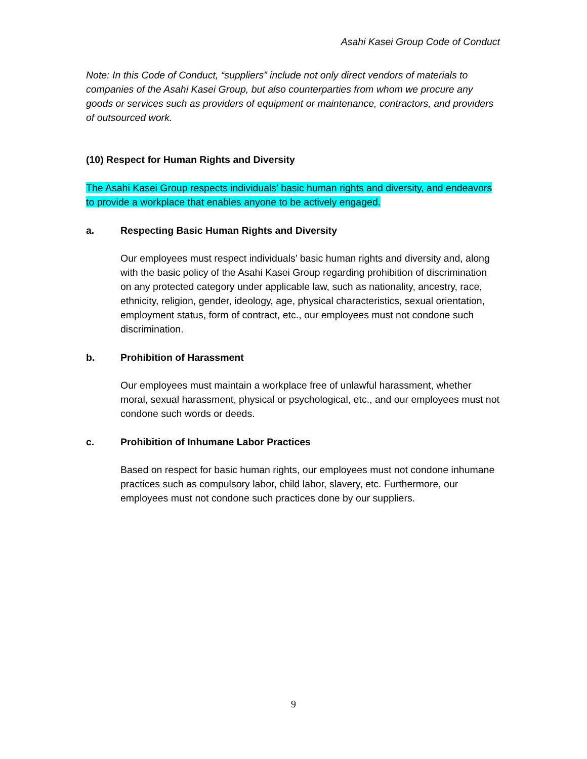Asahi Kasei Group Code of Conduct
Note: In this Code of Conduct, “suppliers” include not only direct vendors of materials to companies of the Asahi Kasei Group, but also counterparties from whom we procure any goods or services such as providers of equipment or maintenance, contractors, and providers of outsourced work.
(10) Respect for Human Rights and Diversity
The Asahi Kasei Group respects individuals’ basic human rights and diversity, and endeavors to provide a workplace that enables anyone to be actively engaged.
a. Respecting Basic Human Rights and Diversity
Our employees must respect individuals’ basic human rights and diversity and, along with the basic policy of the Asahi Kasei Group regarding prohibition of discrimination on any protected category under applicable law, such as nationality, ancestry, race, ethnicity, religion, gender, ideology, age, physical characteristics, sexual orientation, employment status, form of contract, etc., our employees must not condone such discrimination.
b. Prohibition of Harassment
Our employees must maintain a workplace free of unlawful harassment, whether moral, sexual harassment, physical or psychological, etc., and our employees must not condone such words or deeds.
c. Prohibition of Inhumane Labor Practices
Based on respect for basic human rights, our employees must not condone inhumane practices such as compulsory labor, child labor, slavery, etc. Furthermore, our employees must not condone such practices done by our suppliers.
9